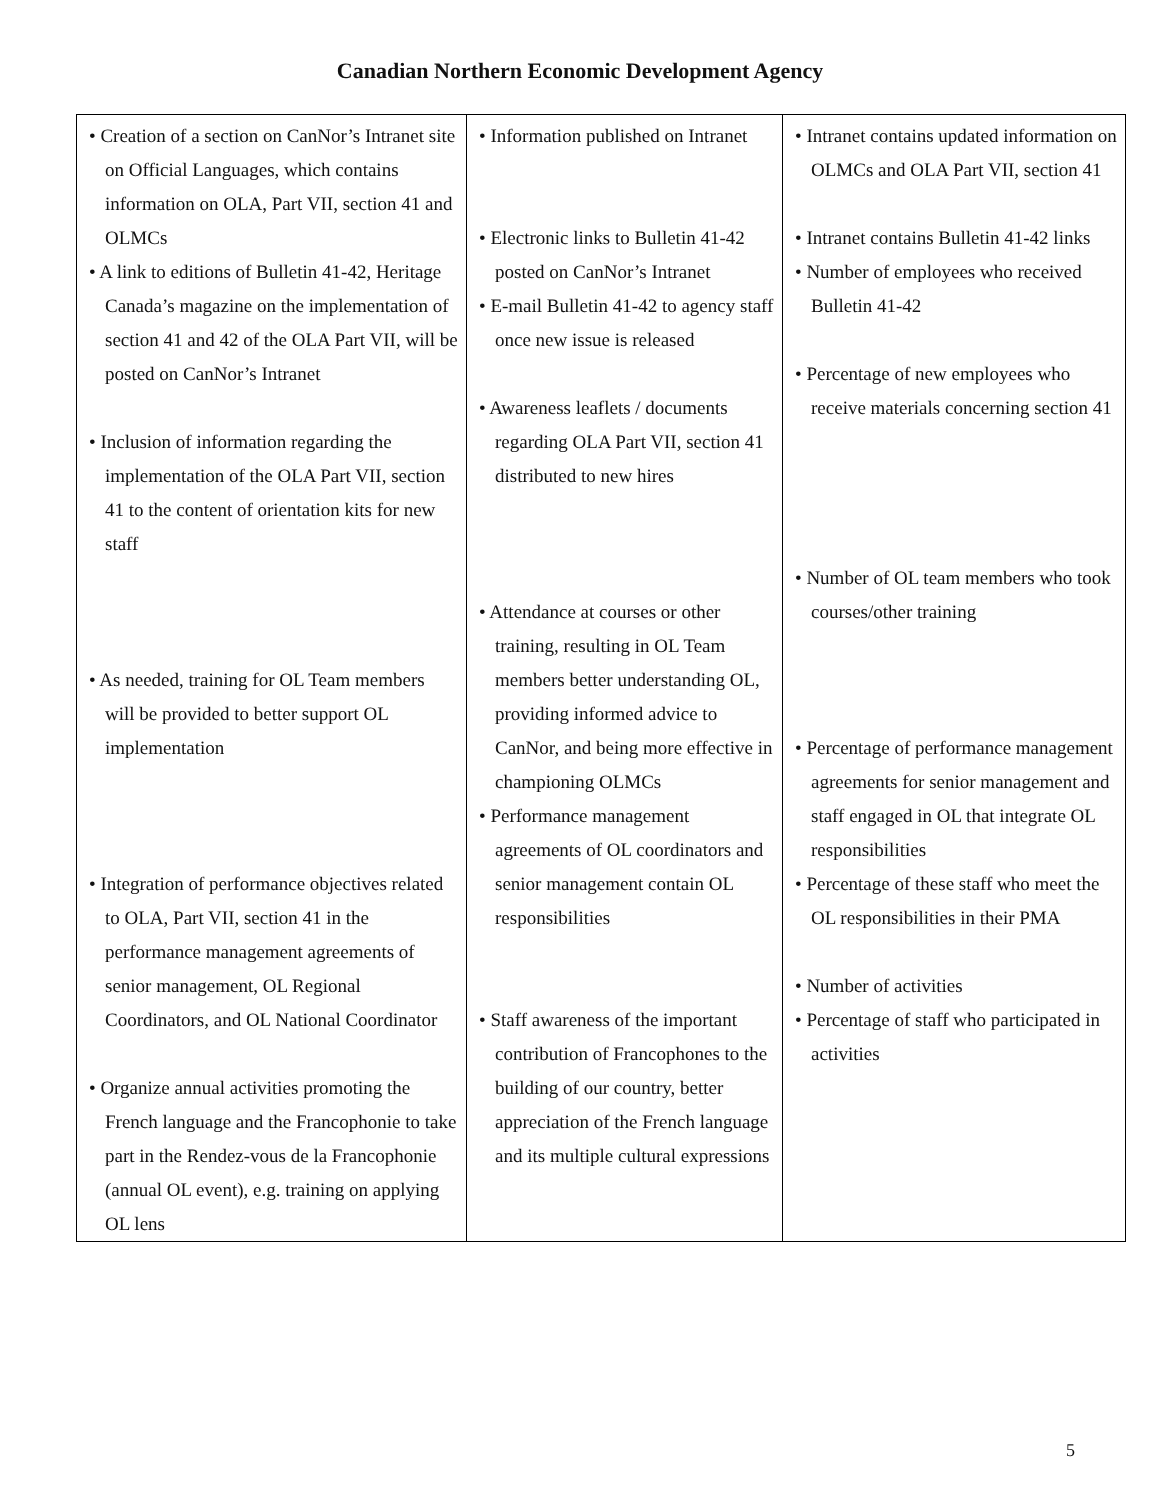Canadian Northern Economic Development Agency
| • Creation of a section on CanNor’s Intranet site on Official Languages, which contains information on OLA, Part VII, section 41 and OLMCs • A link to editions of Bulletin 41-42, Heritage Canada’s magazine on the implementation of section 41 and 42 of the OLA Part VII, will be posted on CanNor’s Intranet • Inclusion of information regarding the implementation of the OLA Part VII, section 41 to the content of orientation kits for new staff • As needed, training for OL Team members will be provided to better support OL implementation • Integration of performance objectives related to OLA, Part VII, section 41 in the performance management agreements of senior management, OL Regional Coordinators, and OL National Coordinator • Organize annual activities promoting the French language and the Francophonie to take part in the Rendez-vous de la Francophonie (annual OL event), e.g. training on applying OL lens | • Information published on Intranet • Electronic links to Bulletin 41-42 posted on CanNor’s Intranet • E-mail Bulletin 41-42 to agency staff once new issue is released • Awareness leaflets / documents regarding OLA Part VII, section 41 distributed to new hires • Attendance at courses or other training, resulting in OL Team members better understanding OL, providing informed advice to CanNor, and being more effective in championing OLMCs • Performance management agreements of OL coordinators and senior management contain OL responsibilities • Staff awareness of the important contribution of Francophones to the building of our country, better appreciation of the French language and its multiple cultural expressions | • Intranet contains updated information on OLMCs and OLA Part VII, section 41 • Intranet contains Bulletin 41-42 links • Number of employees who received Bulletin 41-42 • Percentage of new employees who receive materials concerning section 41 • Number of OL team members who took courses/other training • Percentage of performance management agreements for senior management and staff engaged in OL that integrate OL responsibilities • Percentage of these staff who meet the OL responsibilities in their PMA • Number of activities • Percentage of staff who participated in activities |
5